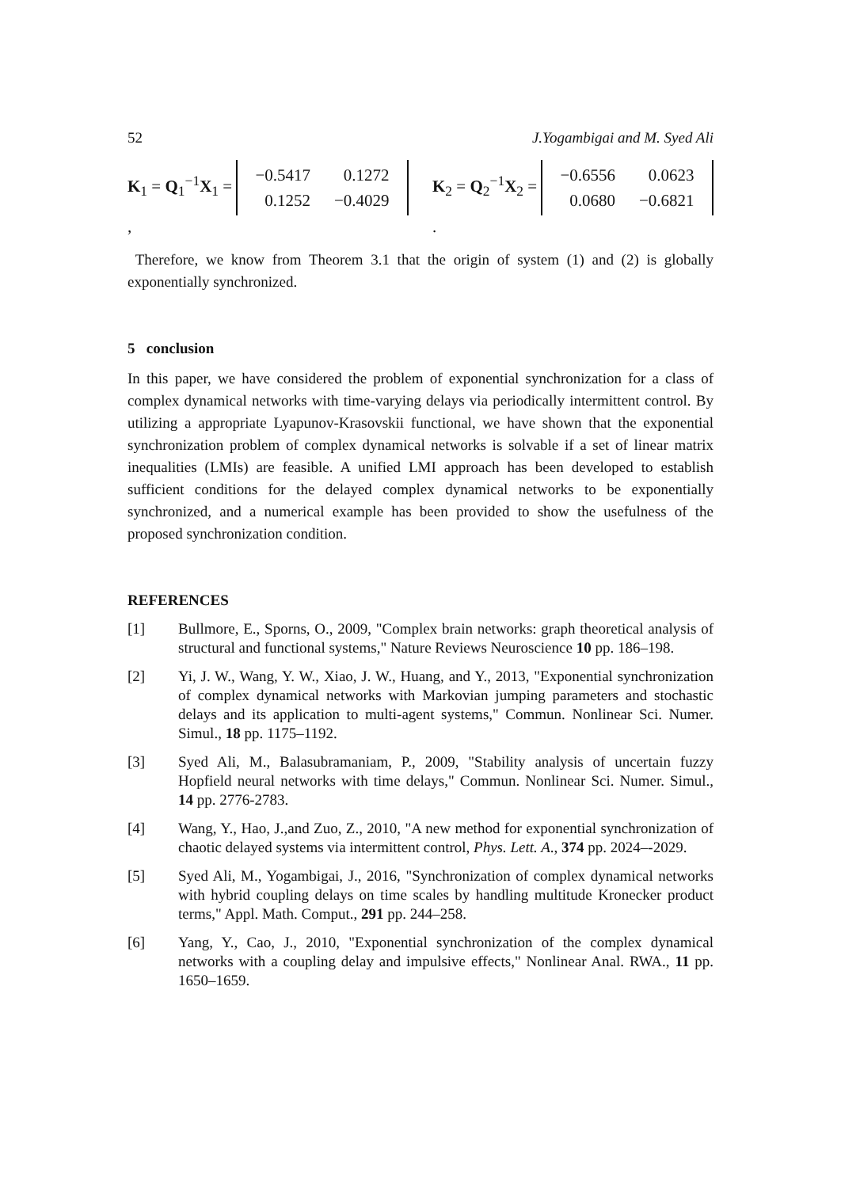52 J.Yogambigai and M. Syed Ali
K<sub>1</sub> = Q<sub>1</sub><sup>−1</sup>X<sub>1</sub> =
| −0.5417 | 0.1272 |
| 0.1252 | −0.4029 |
, K<sub>2</sub> = Q<sub>2</sub><sup>−1</sup>X<sub>2</sub> =
| −0.6556 | 0.0623 |
| 0.0680 | −0.6821 |
.
Therefore, we know from Theorem 3.1 that the origin of system (1) and (2) is globally exponentially synchronized.
5 conclusion
In this paper, we have considered the problem of exponential synchronization for a class of complex dynamical networks with time-varying delays via periodically intermittent control. By utilizing a appropriate Lyapunov-Krasovskii functional, we have shown that the exponential synchronization problem of complex dynamical networks is solvable if a set of linear matrix inequalities (LMIs) are feasible. A unified LMI approach has been developed to establish sufficient conditions for the delayed complex dynamical networks to be exponentially synchronized, and a numerical example has been provided to show the usefulness of the proposed synchronization condition.
REFERENCES
[1] Bullmore, E., Sporns, O., 2009, "Complex brain networks: graph theoretical analysis of structural and functional systems," Nature Reviews Neuroscience 10 pp. 186–198.
[2] Yi, J. W., Wang, Y. W., Xiao, J. W., Huang, and Y., 2013, "Exponential synchronization of complex dynamical networks with Markovian jumping parameters and stochastic delays and its application to multi-agent systems," Commun. Nonlinear Sci. Numer. Simul., 18 pp. 1175–1192.
[3] Syed Ali, M., Balasubramaniam, P., 2009, "Stability analysis of uncertain fuzzy Hopfield neural networks with time delays," Commun. Nonlinear Sci. Numer. Simul., 14 pp. 2776-2783.
[4] Wang, Y., Hao, J.,and Zuo, Z., 2010, "A new method for exponential synchronization of chaotic delayed systems via intermittent control, Phys. Lett. A., 374 pp. 2024–-2029.
[5] Syed Ali, M., Yogambigai, J., 2016, "Synchronization of complex dynamical networks with hybrid coupling delays on time scales by handling multitude Kronecker product terms," Appl. Math. Comput., 291 pp. 244–258.
[6] Yang, Y., Cao, J., 2010, "Exponential synchronization of the complex dynamical networks with a coupling delay and impulsive effects," Nonlinear Anal. RWA., 11 pp. 1650–1659.